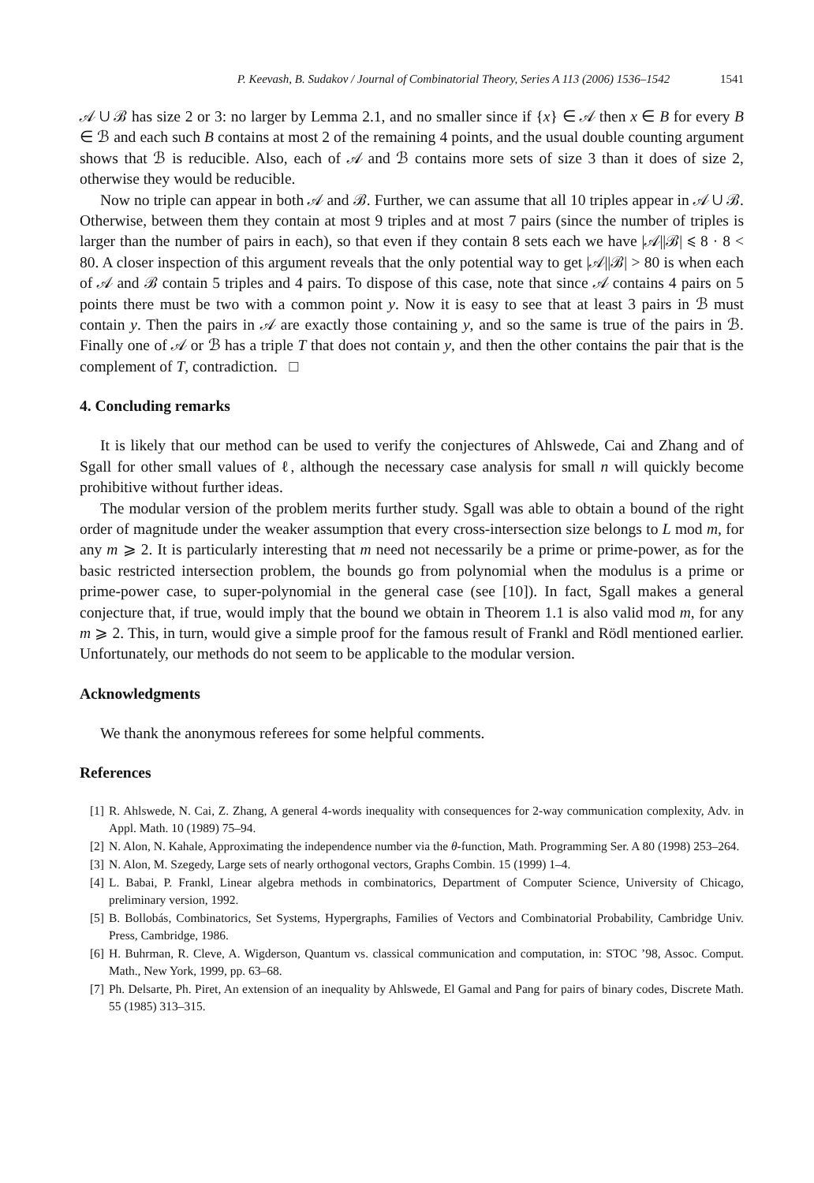P. Keevash, B. Sudakov / Journal of Combinatorial Theory, Series A 113 (2006) 1536–1542 1541
𝒜 ∪ ℬ has size 2 or 3: no larger by Lemma 2.1, and no smaller since if {x} ∈ 𝒜 then x ∈ B for every B ∈ ℬ and each such B contains at most 2 of the remaining 4 points, and the usual double counting argument shows that ℬ is reducible. Also, each of 𝒜 and ℬ contains more sets of size 3 than it does of size 2, otherwise they would be reducible.
Now no triple can appear in both 𝒜 and ℬ. Further, we can assume that all 10 triples appear in 𝒜 ∪ ℬ. Otherwise, between them they contain at most 9 triples and at most 7 pairs (since the number of triples is larger than the number of pairs in each), so that even if they contain 8 sets each we have |𝒜||ℬ| ⩽ 8 · 8 < 80. A closer inspection of this argument reveals that the only potential way to get |𝒜||ℬ| > 80 is when each of 𝒜 and ℬ contain 5 triples and 4 pairs. To dispose of this case, note that since 𝒜 contains 4 pairs on 5 points there must be two with a common point y. Now it is easy to see that at least 3 pairs in ℬ must contain y. Then the pairs in 𝒜 are exactly those containing y, and so the same is true of the pairs in ℬ. Finally one of 𝒜 or ℬ has a triple T that does not contain y, and then the other contains the pair that is the complement of T, contradiction. □
4. Concluding remarks
It is likely that our method can be used to verify the conjectures of Ahlswede, Cai and Zhang and of Sgall for other small values of ℓ, although the necessary case analysis for small n will quickly become prohibitive without further ideas.
The modular version of the problem merits further study. Sgall was able to obtain a bound of the right order of magnitude under the weaker assumption that every cross-intersection size belongs to L mod m, for any m ⩾ 2. It is particularly interesting that m need not necessarily be a prime or prime-power, as for the basic restricted intersection problem, the bounds go from polynomial when the modulus is a prime or prime-power case, to super-polynomial in the general case (see [10]). In fact, Sgall makes a general conjecture that, if true, would imply that the bound we obtain in Theorem 1.1 is also valid mod m, for any m ⩾ 2. This, in turn, would give a simple proof for the famous result of Frankl and Rödl mentioned earlier. Unfortunately, our methods do not seem to be applicable to the modular version.
Acknowledgments
We thank the anonymous referees for some helpful comments.
References
[1] R. Ahlswede, N. Cai, Z. Zhang, A general 4-words inequality with consequences for 2-way communication complexity, Adv. in Appl. Math. 10 (1989) 75–94.
[2] N. Alon, N. Kahale, Approximating the independence number via the θ-function, Math. Programming Ser. A 80 (1998) 253–264.
[3] N. Alon, M. Szegedy, Large sets of nearly orthogonal vectors, Graphs Combin. 15 (1999) 1–4.
[4] L. Babai, P. Frankl, Linear algebra methods in combinatorics, Department of Computer Science, University of Chicago, preliminary version, 1992.
[5] B. Bollobás, Combinatorics, Set Systems, Hypergraphs, Families of Vectors and Combinatorial Probability, Cambridge Univ. Press, Cambridge, 1986.
[6] H. Buhrman, R. Cleve, A. Wigderson, Quantum vs. classical communication and computation, in: STOC ’98, Assoc. Comput. Math., New York, 1999, pp. 63–68.
[7] Ph. Delsarte, Ph. Piret, An extension of an inequality by Ahlswede, El Gamal and Pang for pairs of binary codes, Discrete Math. 55 (1985) 313–315.